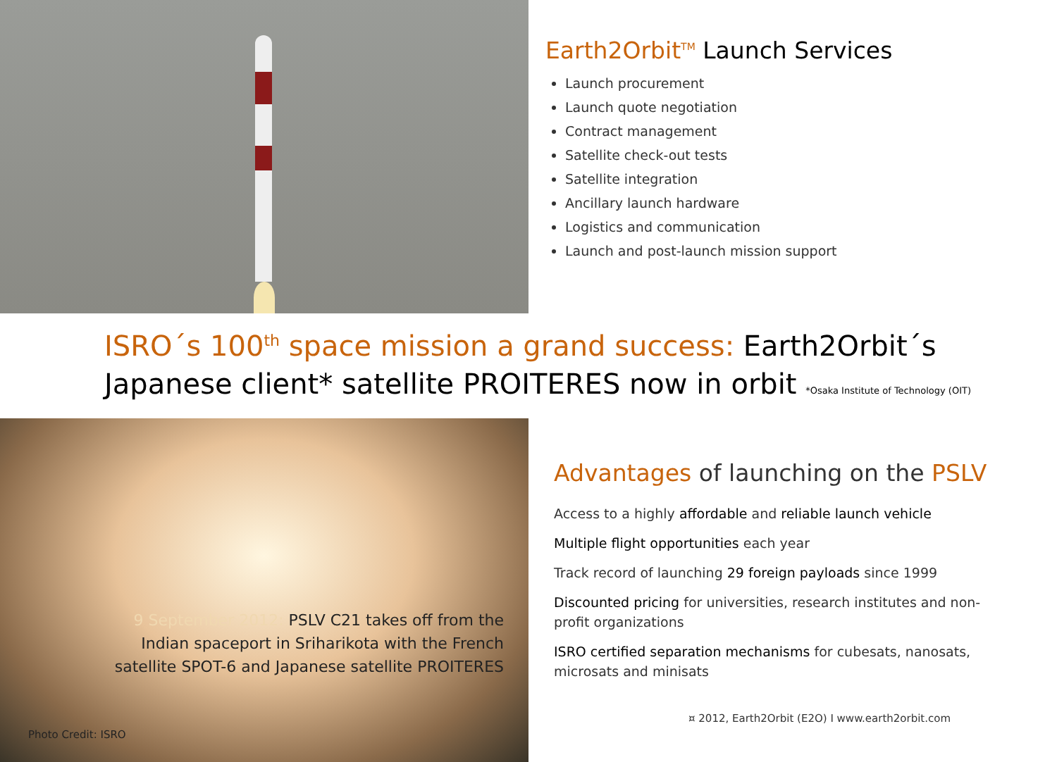Earth2Orbit<sup>TM</sup> Launch Services
Launch procurement
Launch quote negotiation
Contract management
Satellite check-out tests
Satellite integration
Ancillary launch hardware
Logistics and communication
Launch and post-launch mission support
ISRO´s 100<sup>th</sup> space mission a grand success: Earth2Orbit´s
Japanese client* satellite PROITERES now in orbit *Osaka Institute of Technology (OIT)
9 September 2012: PSLV C21 takes off from the
Indian spaceport in Sriharikota with the French
satellite SPOT-6 and Japanese satellite PROITERES
Photo Credit: ISRO
Advantages of launching on the PSLV
Access to a highly affordable and reliable launch vehicle
Multiple flight opportunities each year
Track record of launching 29 foreign payloads since 1999
Discounted pricing for universities, research institutes and non-profit organizations
ISRO certified separation mechanisms for cubesats, nanosats, microsats and minisats
¤ 2012, Earth2Orbit (E2O) I www.earth2orbit.com